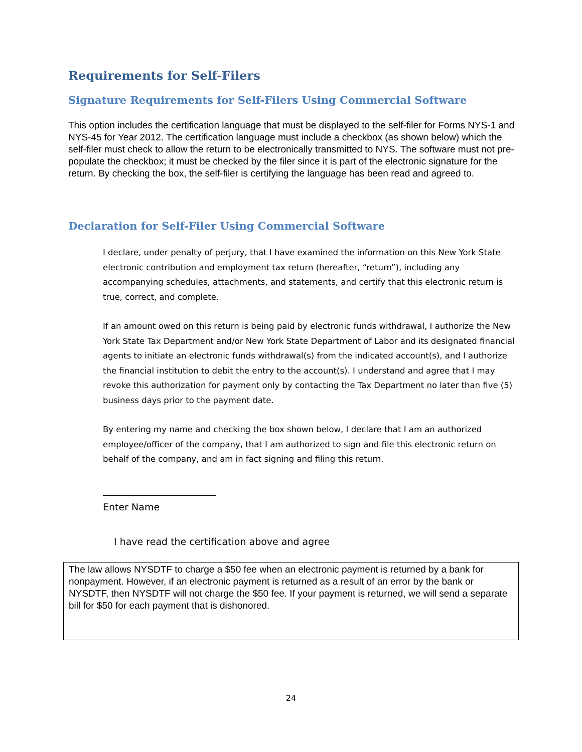Requirements for Self-Filers
Signature Requirements for Self-Filers Using Commercial Software
This option includes the certification language that must be displayed to the self-filer for Forms NYS-1 and NYS-45 for Year 2012. The certification language must include a checkbox (as shown below) which the self-filer must check to allow the return to be electronically transmitted to NYS. The software must not pre-populate the checkbox; it must be checked by the filer since it is part of the electronic signature for the return. By checking the box, the self-filer is certifying the language has been read and agreed to.
Declaration for Self-Filer Using Commercial Software
I declare, under penalty of perjury, that I have examined the information on this New York State electronic contribution and employment tax return (hereafter, “return”), including any accompanying schedules, attachments, and statements, and certify that this electronic return is true, correct, and complete.
If an amount owed on this return is being paid by electronic funds withdrawal, I authorize the New York State Tax Department and/or New York State Department of Labor and its designated financial agents to initiate an electronic funds withdrawal(s) from the indicated account(s), and I authorize the financial institution to debit the entry to the account(s). I understand and agree that I may revoke this authorization for payment only by contacting the Tax Department no later than five (5) business days prior to the payment date.
By entering my name and checking the box shown below, I declare that I am an authorized employee/officer of the company, that I am authorized to sign and file this electronic return on behalf of the company, and am in fact signing and filing this return.
Enter Name
I have read the certification above and agree
The law allows NYSDTF to charge a $50 fee when an electronic payment is returned by a bank for nonpayment. However, if an electronic payment is returned as a result of an error by the bank or NYSDTF, then NYSDTF will not charge the $50 fee. If your payment is returned, we will send a separate bill for $50 for each payment that is dishonored.
24